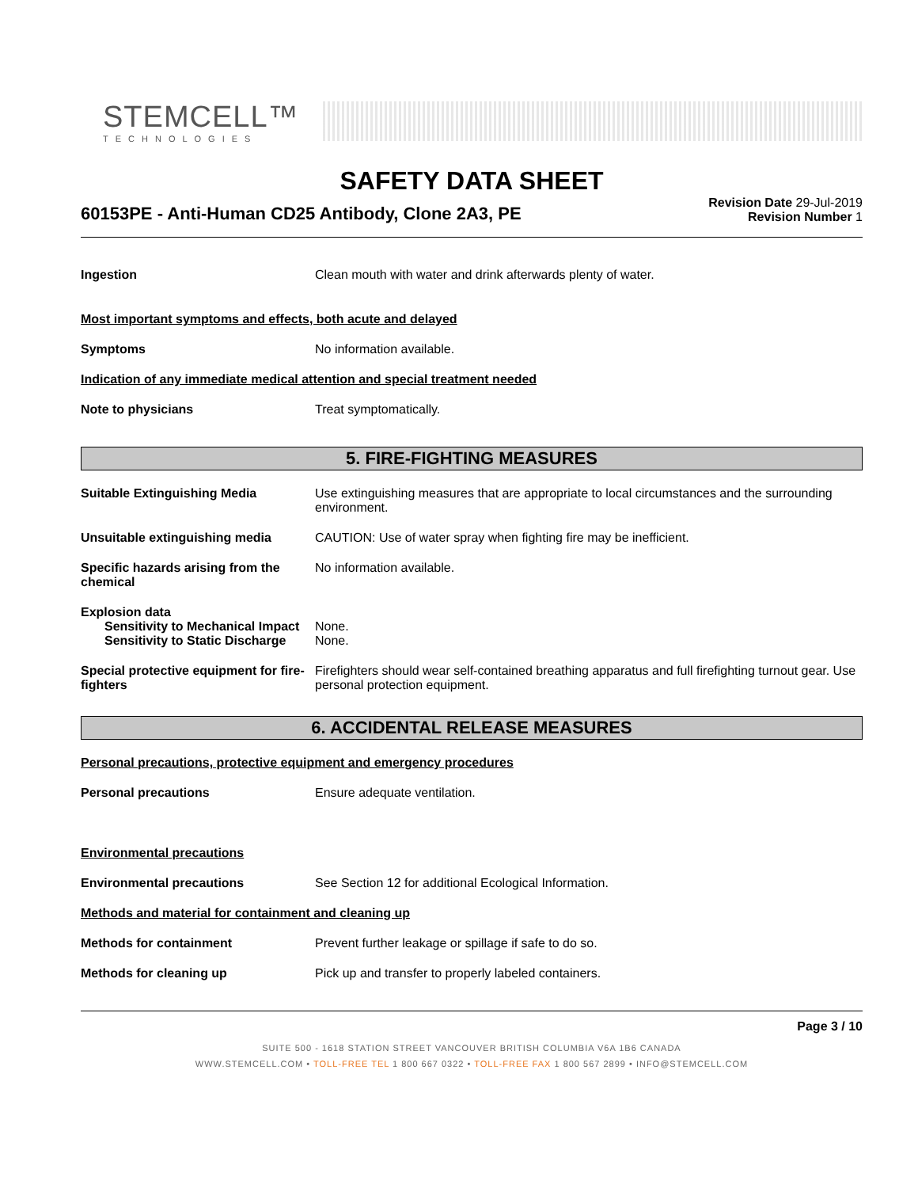STEMCELL™
TECHNOLOGIES
SAFETY DATA SHEET
60153PE - Anti-Human CD25 Antibody, Clone 2A3, PE
Revision Date 29-Jul-2019
Revision Number 1
Ingestion Clean mouth with water and drink afterwards plenty of water.
Most important symptoms and effects, both acute and delayed
Symptoms No information available.
Indication of any immediate medical attention and special treatment needed
Note to physicians Treat symptomatically.
5. FIRE-FIGHTING MEASURES
Suitable Extinguishing Media Use extinguishing measures that are appropriate to local circumstances and the surrounding environment.
Unsuitable extinguishing media CAUTION: Use of water spray when fighting fire may be inefficient.
Specific hazards arising from the chemical
No information available.
Explosion data
Sensitivity to Mechanical Impact
None.
Sensitivity to Static Discharge
None.
Special protective equipment for fire-fighters
Firefighters should wear self-contained breathing apparatus and full firefighting turnout gear. Use personal protection equipment.
6. ACCIDENTAL RELEASE MEASURES
Personal precautions, protective equipment and emergency procedures
Personal precautions Ensure adequate ventilation.
Environmental precautions
Environmental precautions See Section 12 for additional Ecological Information.
Methods and material for containment and cleaning up
Methods for containment Prevent further leakage or spillage if safe to do so.
Methods for cleaning up Pick up and transfer to properly labeled containers.
Page 3 / 10
SUITE 500 - 1618 STATION STREET VANCOUVER BRITISH COLUMBIA V6A 1B6 CANADA
WWW.STEMCELL.COM • TOLL-FREE TEL 1 800 667 0322 • TOLL-FREE FAX 1 800 567 2899 • INFO@STEMCELL.COM